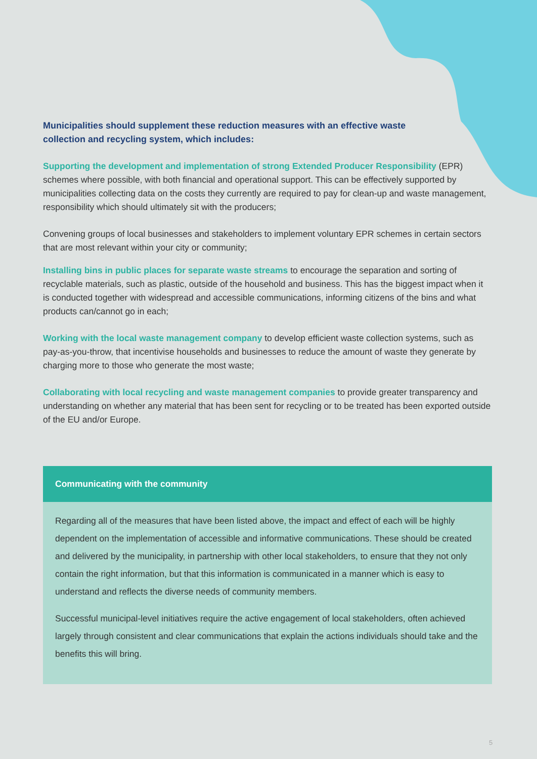Municipalities should supplement these reduction measures with an effective waste collection and recycling system, which includes:
Supporting the development and implementation of strong Extended Producer Responsibility (EPR) schemes where possible, with both financial and operational support. This can be effectively supported by municipalities collecting data on the costs they currently are required to pay for clean-up and waste management, responsibility which should ultimately sit with the producers;
Convening groups of local businesses and stakeholders to implement voluntary EPR schemes in certain sectors that are most relevant within your city or community;
Installing bins in public places for separate waste streams to encourage the separation and sorting of recyclable materials, such as plastic, outside of the household and business. This has the biggest impact when it is conducted together with widespread and accessible communications, informing citizens of the bins and what products can/cannot go in each;
Working with the local waste management company to develop efficient waste collection systems, such as pay-as-you-throw, that incentivise households and businesses to reduce the amount of waste they generate by charging more to those who generate the most waste;
Collaborating with local recycling and waste management companies to provide greater transparency and understanding on whether any material that has been sent for recycling or to be treated has been exported outside of the EU and/or Europe.
Communicating with the community
Regarding all of the measures that have been listed above, the impact and effect of each will be highly dependent on the implementation of accessible and informative communications. These should be created and delivered by the municipality, in partnership with other local stakeholders, to ensure that they not only contain the right information, but that this information is communicated in a manner which is easy to understand and reflects the diverse needs of community members.
Successful municipal-level initiatives require the active engagement of local stakeholders, often achieved largely through consistent and clear communications that explain the actions individuals should take and the benefits this will bring.
5